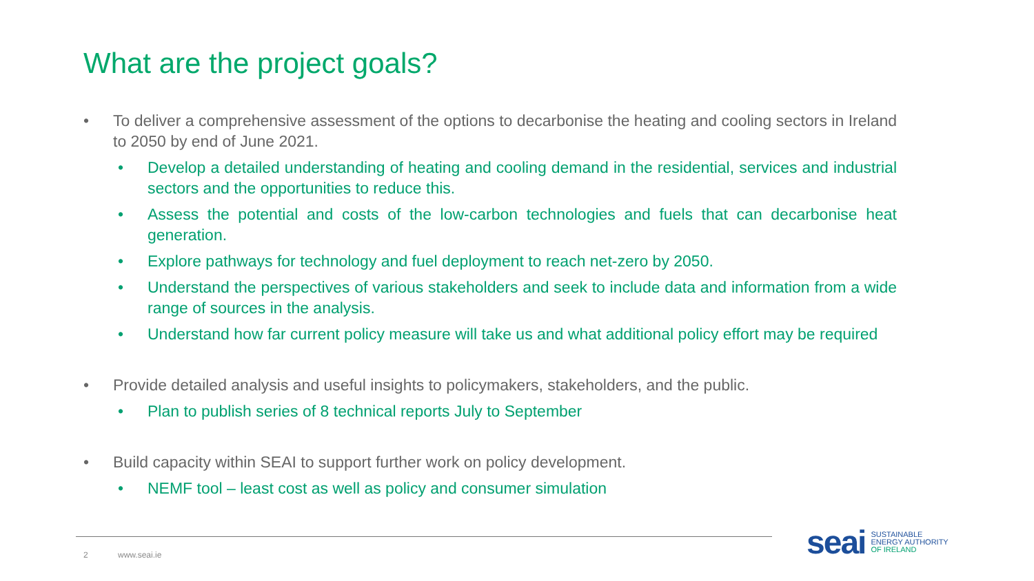What are the project goals?
• To deliver a comprehensive assessment of the options to decarbonise the heating and cooling sectors in Ireland to 2050 by end of June 2021.
• Develop a detailed understanding of heating and cooling demand in the residential, services and industrial sectors and the opportunities to reduce this.
• Assess the potential and costs of the low-carbon technologies and fuels that can decarbonise heat generation.
• Explore pathways for technology and fuel deployment to reach net-zero by 2050.
• Understand the perspectives of various stakeholders and seek to include data and information from a wide range of sources in the analysis.
• Understand how far current policy measure will take us and what additional policy effort may be required
• Provide detailed analysis and useful insights to policymakers, stakeholders, and the public.
• Plan to publish series of 8 technical reports July to September
• Build capacity within SEAI to support further work on policy development.
• NEMF tool – least cost as well as policy and consumer simulation
2 www.seai.ie
seai
SUSTAINABLE
ENERGY AUTHORITY
OF IRELAND